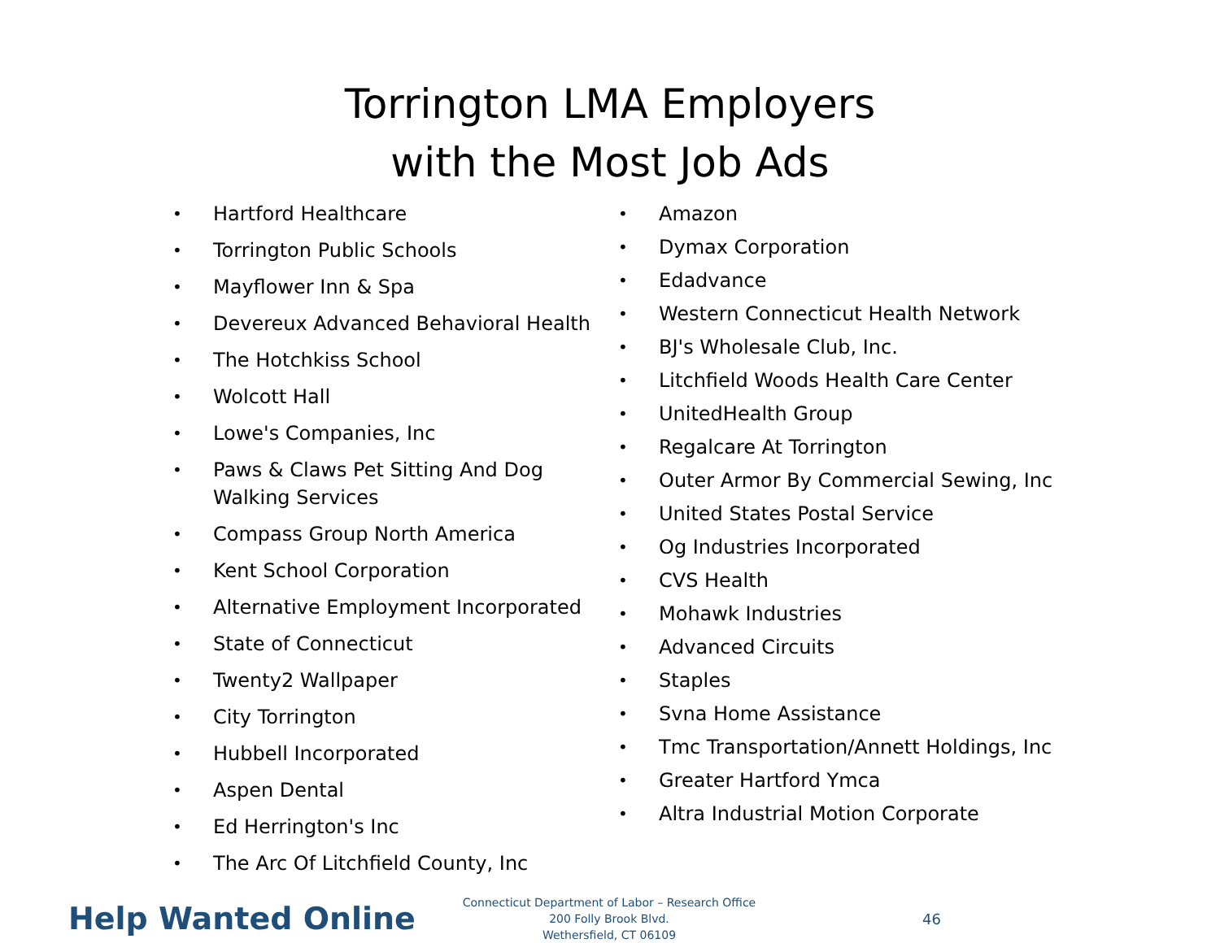Torrington LMA Employers
with the Most Job Ads
• Hartford Healthcare
• Torrington Public Schools
• Mayflower Inn & Spa
• Devereux Advanced Behavioral Health
• The Hotchkiss School
• Wolcott Hall
• Lowe's Companies, Inc
• Paws & Claws Pet Sitting And Dog Walking Services
• Compass Group North America
• Kent School Corporation
• Alternative Employment Incorporated
• State of Connecticut
• Twenty2 Wallpaper
• City Torrington
• Hubbell Incorporated
• Aspen Dental
• Ed Herrington's Inc
• The Arc Of Litchfield County, Inc
• Amazon
• Dymax Corporation
• Edadvance
• Western Connecticut Health Network
• BJ's Wholesale Club, Inc.
• Litchfield Woods Health Care Center
• UnitedHealth Group
• Regalcare At Torrington
• Outer Armor By Commercial Sewing, Inc
• United States Postal Service
• Og Industries Incorporated
• CVS Health
• Mohawk Industries
• Advanced Circuits
• Staples
• Svna Home Assistance
• Tmc Transportation/Annett Holdings, Inc
• Greater Hartford Ymca
• Altra Industrial Motion Corporate
Help Wanted Online
Connecticut Department of Labor – Research Office
200 Folly Brook Blvd.
Wethersfield, CT 06109
46